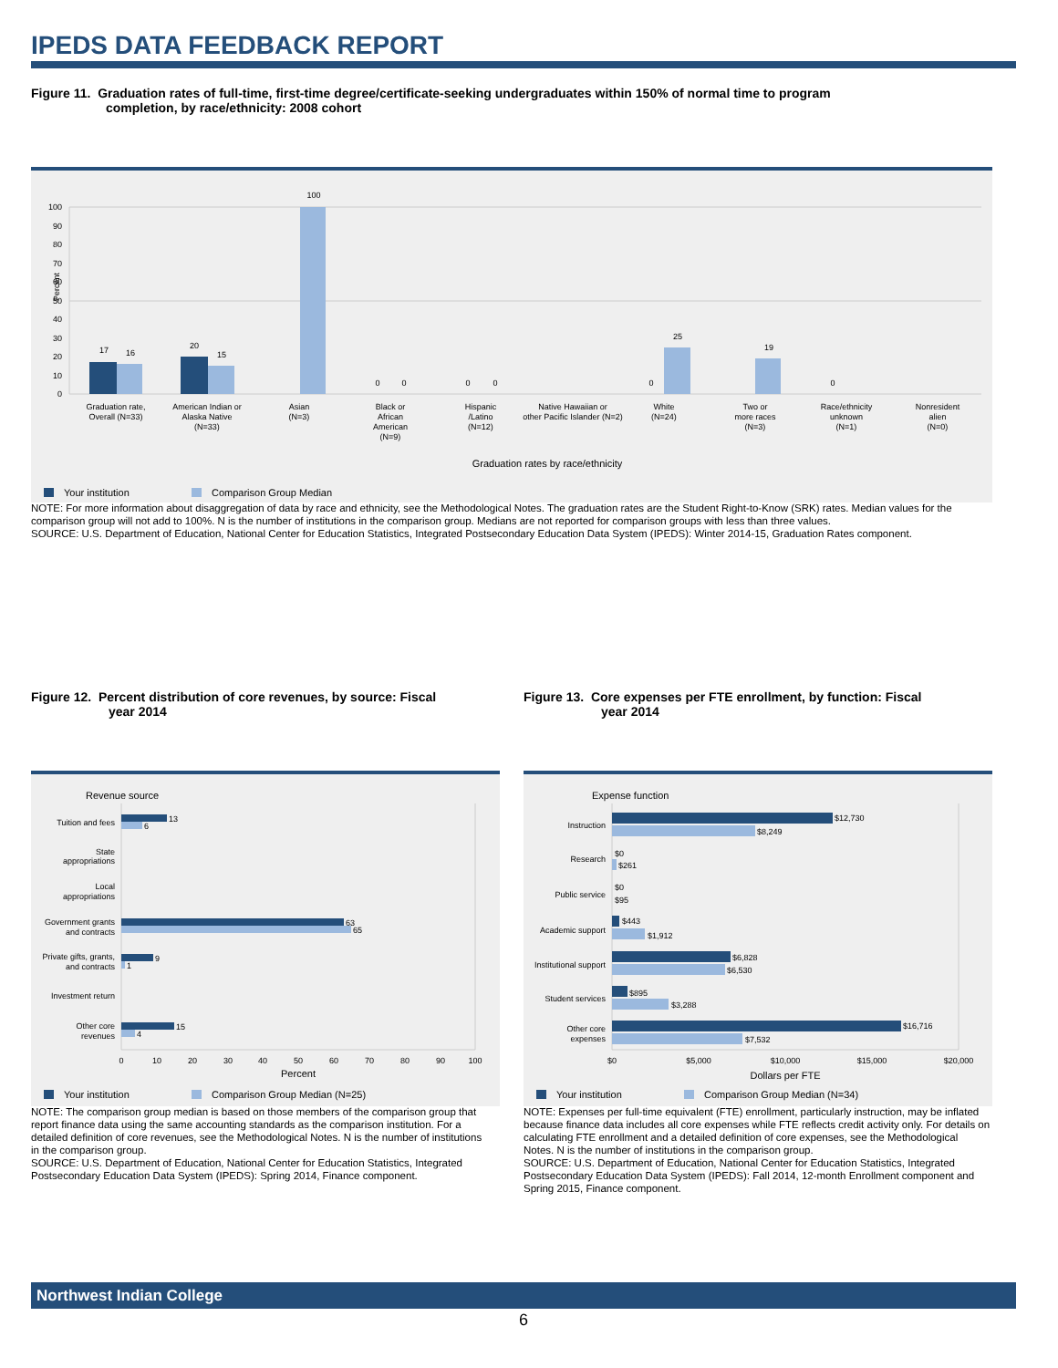IPEDS DATA FEEDBACK REPORT
Figure 11. Graduation rates of full-time, first-time degree/certificate-seeking undergraduates within 150% of normal time to program
completion, by race/ethnicity: 2008 cohort
0
10
20
30
40
50
60
70
80
90
100
Percent
17
16
20
15
100
0
0
0
0
0
25
19
0
Graduation rate,
Overall (N=33)
American Indian or
Alaska Native
(N=33)
Asian
(N=3)
Black or
African
American
(N=9)
Hispanic
/Latino
(N=12)
Native Hawaiian or
other Pacific Islander (N=2)
White
(N=24)
Two or
more races
(N=3)
Race/ethnicity
unknown
(N=1)
Nonresident
alien
(N=0)
Graduation rates by race/ethnicity
Your institution
Comparison Group Median
NOTE: For more information about disaggregation of data by race and ethnicity, see the Methodological Notes. The graduation rates are the Student Right-to-Know (SRK) rates. Median values for the comparison group will not add to 100%. N is the number of institutions in the comparison group. Medians are not reported for comparison groups with less than three values.
SOURCE: U.S. Department of Education, National Center for Education Statistics, Integrated Postsecondary Education Data System (IPEDS): Winter 2014-15, Graduation Rates component.
Figure 12. Percent distribution of core revenues, by source: Fiscal
year 2014
Figure 13. Core expenses per FTE enrollment, by function: Fiscal
year 2014
Revenue source
13
6
63
65
9
1
15
4
Tuition and fees
State
appropriations
Local
appropriations
Government grants
and contracts
Private gifts, grants,
and contracts
Investment return
Other core
revenues
0
10
20
30
40
50
60
70
80
90
100
Percent
Your institution
Comparison Group Median (N=25)
Expense function
$12,730
$8,249
$0
$261
$0
$95
$443
$1,912
$6,828
$6,530
$895
$3,288
$16,716
$7,532
Instruction
Research
Public service
Academic support
Institutional support
Student services
Other core
expenses
$0
$5,000
$10,000
$15,000
$20,000
Dollars per FTE
Your institution
Comparison Group Median (N=34)
NOTE: The comparison group median is based on those members of the comparison group that report finance data using the same accounting standards as the comparison institution. For a detailed definition of core revenues, see the Methodological Notes. N is the number of institutions in the comparison group.
SOURCE: U.S. Department of Education, National Center for Education Statistics, Integrated Postsecondary Education Data System (IPEDS): Spring 2014, Finance component.
NOTE: Expenses per full-time equivalent (FTE) enrollment, particularly instruction, may be inflated because finance data includes all core expenses while FTE reflects credit activity only. For details on calculating FTE enrollment and a detailed definition of core expenses, see the Methodological Notes. N is the number of institutions in the comparison group.
SOURCE: U.S. Department of Education, National Center for Education Statistics, Integrated Postsecondary Education Data System (IPEDS): Fall 2014, 12-month Enrollment component and Spring 2015, Finance component.
Northwest Indian College
6